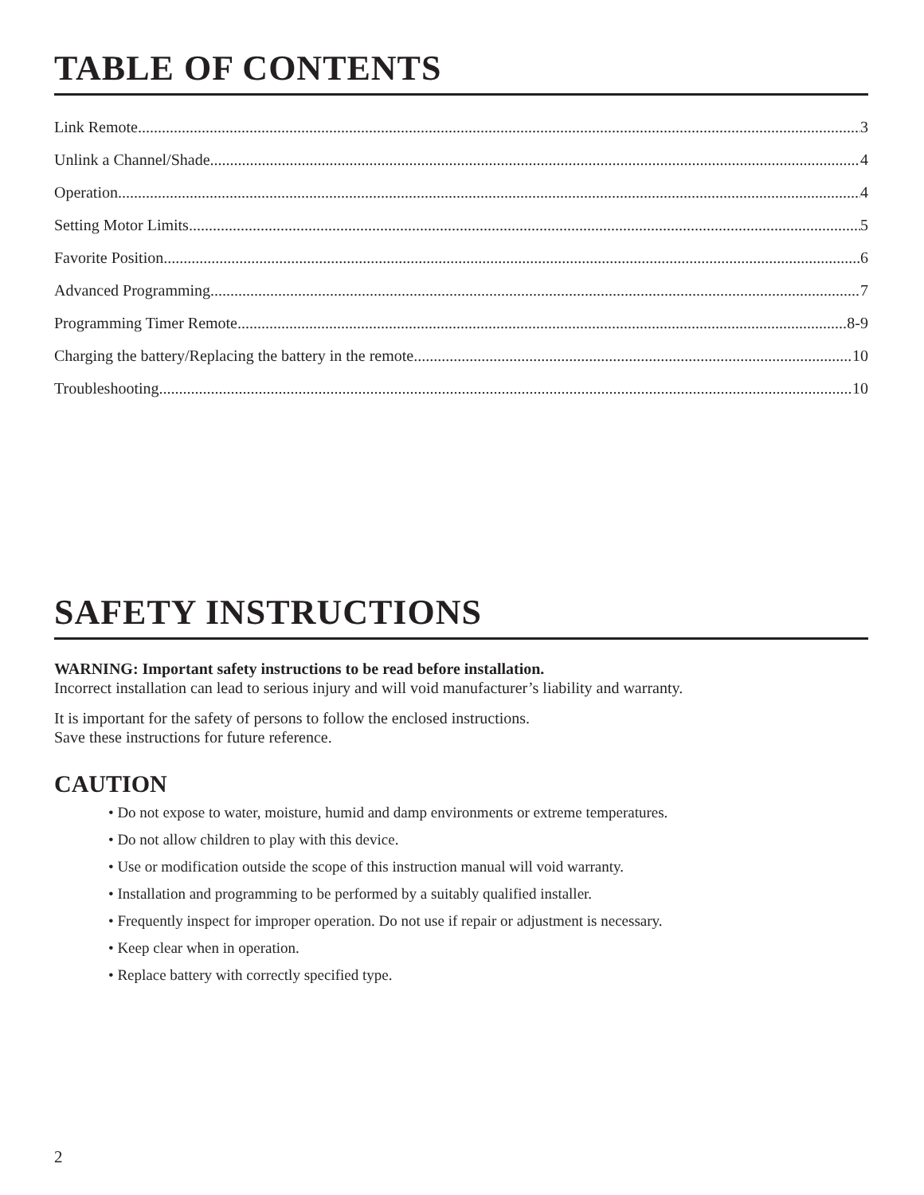TABLE OF CONTENTS
Link Remote 3
Unlink a Channel/Shade 4
Operation 4
Setting Motor Limits 5
Favorite Position 6
Advanced Programming 7
Programming Timer Remote 8-9
Charging the battery/Replacing the battery in the remote 10
Troubleshooting 10
SAFETY INSTRUCTIONS
WARNING: Important safety instructions to be read before installation.
Incorrect installation can lead to serious injury and will void manufacturer’s liability and warranty.
It is important for the safety of persons to follow the enclosed instructions.
Save these instructions for future reference.
CAUTION
• Do not expose to water, moisture, humid and damp environments or extreme temperatures.
• Do not allow children to play with this device.
• Use or modification outside the scope of this instruction manual will void warranty.
• Installation and programming to be performed by a suitably qualified installer.
• Frequently inspect for improper operation. Do not use if repair or adjustment is necessary.
• Keep clear when in operation.
• Replace battery with correctly specified type.
2